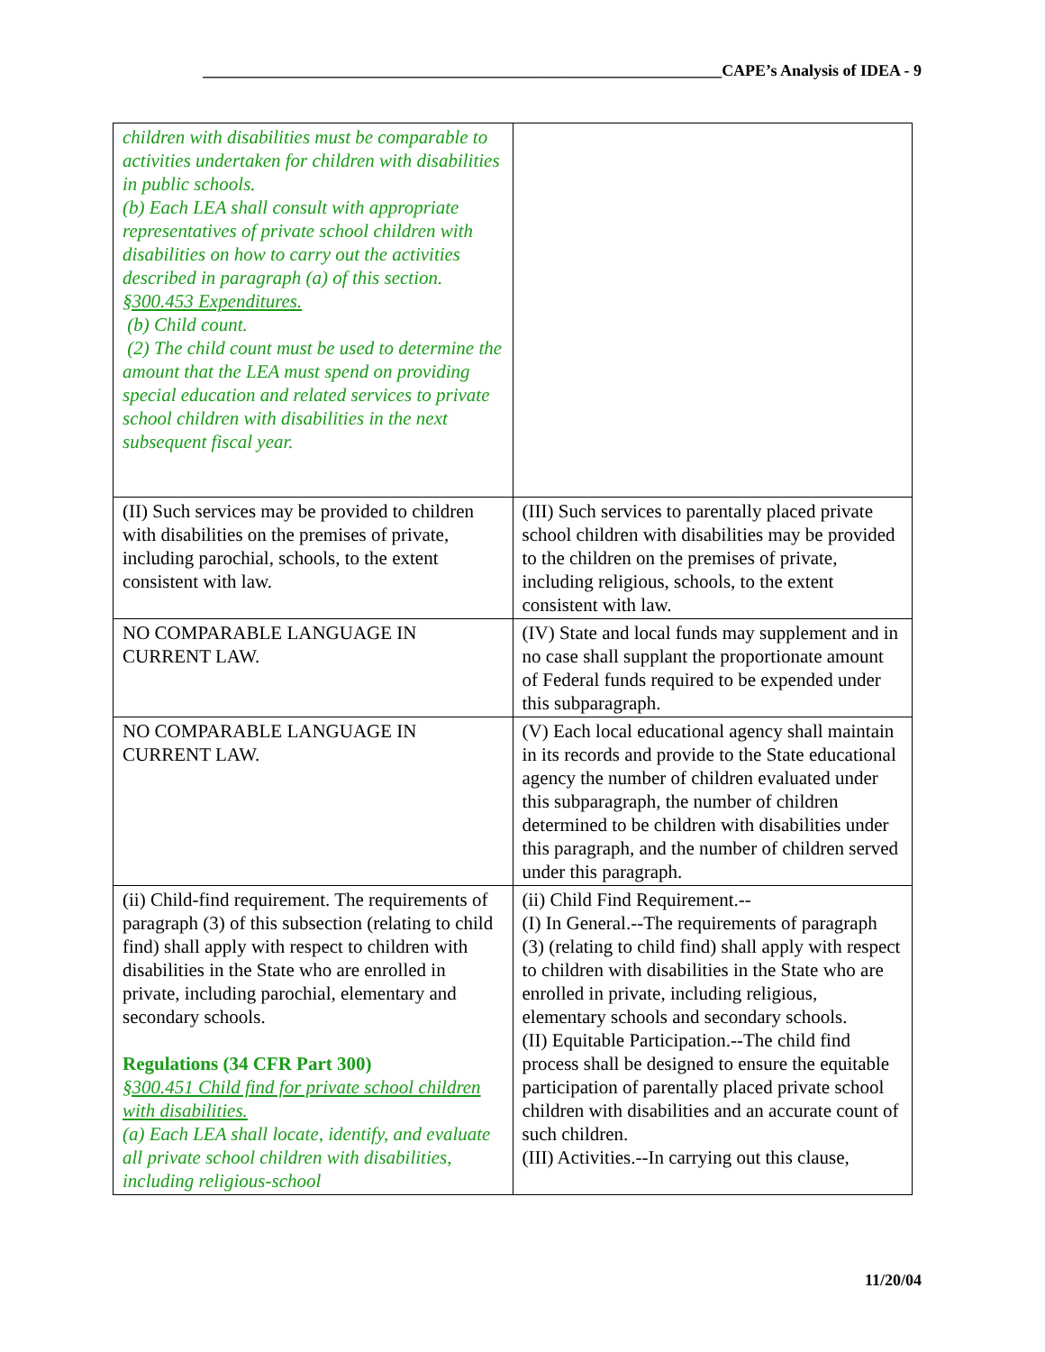________________________________________________________________CAPE’s Analysis of IDEA - 9
| children with disabilities must be comparable to activities undertaken for children with disabilities in public schools. (b) Each LEA shall consult with appropriate representatives of private school children with disabilities on how to carry out the activities described in paragraph (a) of this section. §300.453 Expenditures. (b) Child count. (2) The child count must be used to determine the amount that the LEA must spend on providing special education and related services to private school children with disabilities in the next subsequent fiscal year. | |
| (II) Such services may be provided to children with disabilities on the premises of private, including parochial, schools, to the extent consistent with law. | (III) Such services to parentally placed private school children with disabilities may be provided to the children on the premises of private, including religious, schools, to the extent consistent with law. |
| NO COMPARABLE LANGUAGE IN CURRENT LAW. | (IV) State and local funds may supplement and in no case shall supplant the proportionate amount of Federal funds required to be expended under this subparagraph. |
| NO COMPARABLE LANGUAGE IN CURRENT LAW. | (V) Each local educational agency shall maintain in its records and provide to the State educational agency the number of children evaluated under this subparagraph, the number of children determined to be children with disabilities under this paragraph, and the number of children served under this paragraph. |
| (ii) Child-find requirement. The requirements of paragraph (3) of this subsection (relating to child find) shall apply with respect to children with disabilities in the State who are enrolled in private, including parochial, elementary and secondary schools. Regulations (34 CFR Part 300) §300.451 Child find for private school children with disabilities. (a) Each LEA shall locate, identify, and evaluate all private school children with disabilities, including religious-school | (ii) Child Find Requirement.-- (I) In General.--The requirements of paragraph (3) (relating to child find) shall apply with respect to children with disabilities in the State who are enrolled in private, including religious, elementary schools and secondary schools. (II) Equitable Participation.--The child find process shall be designed to ensure the equitable participation of parentally placed private school children with disabilities and an accurate count of such children. (III) Activities.--In carrying out this clause, |
11/20/04